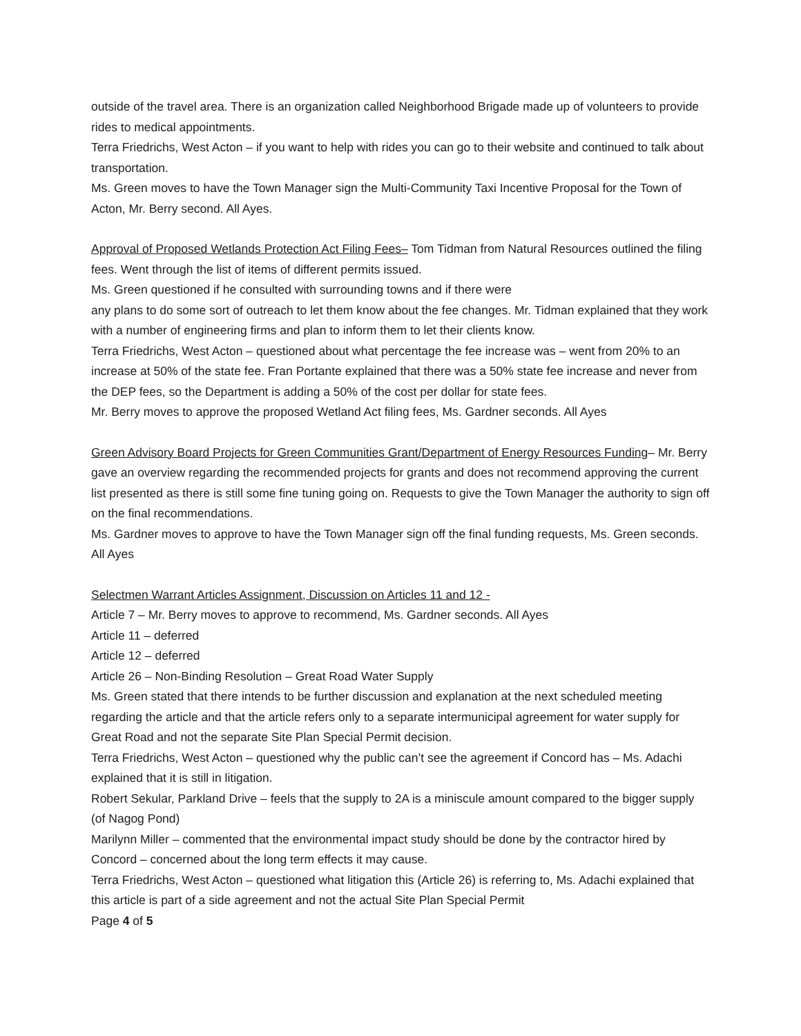outside of the travel area. There is an organization called Neighborhood Brigade made up of volunteers to provide rides to medical appointments.
Terra Friedrichs, West Acton – if you want to help with rides you can go to their website and continued to talk about transportation.
Ms. Green moves to have the Town Manager sign the Multi-Community Taxi Incentive Proposal for the Town of Acton, Mr. Berry second. All Ayes.
Approval of Proposed Wetlands Protection Act Filing Fees– Tom Tidman from Natural Resources outlined the filing fees. Went through the list of items of different permits issued.
Ms. Green questioned if he consulted with surrounding towns and if there were
any plans to do some sort of outreach to let them know about the fee changes. Mr. Tidman explained that they work with a number of engineering firms and plan to inform them to let their clients know.
Terra Friedrichs, West Acton – questioned about what percentage the fee increase was – went from 20% to an increase at 50% of the state fee. Fran Portante explained that there was a 50% state fee increase and never from the DEP fees, so the Department is adding a 50% of the cost per dollar for state fees.
Mr. Berry moves to approve the proposed Wetland Act filing fees, Ms. Gardner seconds. All Ayes
Green Advisory Board Projects for Green Communities Grant/Department of Energy Resources Funding– Mr. Berry gave an overview regarding the recommended projects for grants and does not recommend approving the current list presented as there is still some fine tuning going on. Requests to give the Town Manager the authority to sign off on the final recommendations.
Ms. Gardner moves to approve to have the Town Manager sign off the final funding requests, Ms. Green seconds. All Ayes
Selectmen Warrant Articles Assignment, Discussion on Articles 11 and 12 -
Article 7 – Mr. Berry moves to approve to recommend, Ms. Gardner seconds. All Ayes
Article 11 – deferred
Article 12 – deferred
Article 26 – Non-Binding Resolution – Great Road Water Supply
Ms. Green stated that there intends to be further discussion and explanation at the next scheduled meeting regarding the article and that the article refers only to a separate intermunicipal agreement for water supply for Great Road and not the separate Site Plan Special Permit decision.
Terra Friedrichs, West Acton – questioned why the public can’t see the agreement if Concord has – Ms. Adachi explained that it is still in litigation.
Robert Sekular, Parkland Drive – feels that the supply to 2A is a miniscule amount compared to the bigger supply (of Nagog Pond)
Marilynn Miller – commented that the environmental impact study should be done by the contractor hired by Concord – concerned about the long term effects it may cause.
Terra Friedrichs, West Acton – questioned what litigation this (Article 26) is referring to, Ms. Adachi explained that this article is part of a side agreement and not the actual Site Plan Special Permit
Page 4 of 5